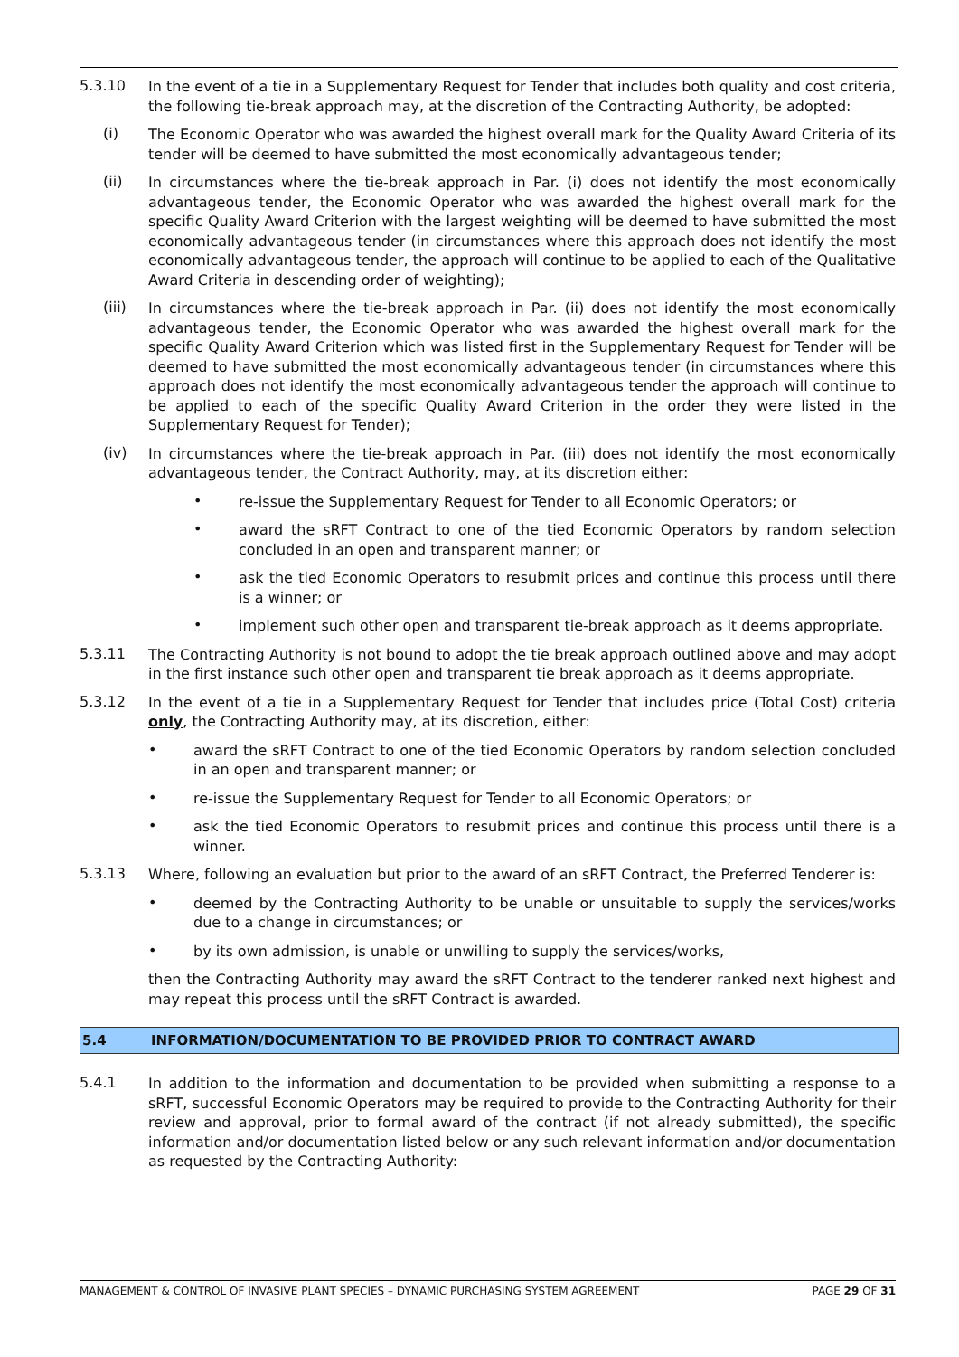5.3.10
In the event of a tie in a Supplementary Request for Tender that includes both quality and cost criteria, the following tie-break approach may, at the discretion of the Contracting Authority, be adopted:
(i)
The Economic Operator who was awarded the highest overall mark for the Quality Award Criteria of its tender will be deemed to have submitted the most economically advantageous tender;
(ii)
In circumstances where the tie-break approach in Par. (i) does not identify the most economically advantageous tender, the Economic Operator who was awarded the highest overall mark for the specific Quality Award Criterion with the largest weighting will be deemed to have submitted the most economically advantageous tender (in circumstances where this approach does not identify the most economically advantageous tender, the approach will continue to be applied to each of the Qualitative Award Criteria in descending order of weighting);
(iii)
In circumstances where the tie-break approach in Par. (ii) does not identify the most economically advantageous tender, the Economic Operator who was awarded the highest overall mark for the specific Quality Award Criterion which was listed first in the Supplementary Request for Tender will be deemed to have submitted the most economically advantageous tender (in circumstances where this approach does not identify the most economically advantageous tender the approach will continue to be applied to each of the specific Quality Award Criterion in the order they were listed in the Supplementary Request for Tender);
(iv)
In circumstances where the tie-break approach in Par. (iii) does not identify the most economically advantageous tender, the Contract Authority, may, at its discretion either:
•
re-issue the Supplementary Request for Tender to all Economic Operators; or
•
award the sRFT Contract to one of the tied Economic Operators by random selection concluded in an open and transparent manner; or
•
ask the tied Economic Operators to resubmit prices and continue this process until there is a winner; or
•
implement such other open and transparent tie-break approach as it deems appropriate.
5.3.11
The Contracting Authority is not bound to adopt the tie break approach outlined above and may adopt in the first instance such other open and transparent tie break approach as it deems appropriate.
5.3.12
In the event of a tie in a Supplementary Request for Tender that includes price (Total Cost) criteria only, the Contracting Authority may, at its discretion, either:
•
award the sRFT Contract to one of the tied Economic Operators by random selection concluded in an open and transparent manner; or
•
re-issue the Supplementary Request for Tender to all Economic Operators; or
•
ask the tied Economic Operators to resubmit prices and continue this process until there is a winner.
5.3.13
Where, following an evaluation but prior to the award of an sRFT Contract, the Preferred Tenderer is:
•
deemed by the Contracting Authority to be unable or unsuitable to supply the services/works due to a change in circumstances; or
•
by its own admission, is unable or unwilling to supply the services/works,
then the Contracting Authority may award the sRFT Contract to the tenderer ranked next highest and may repeat this process until the sRFT Contract is awarded.
5.4 INFORMATION/DOCUMENTATION TO BE PROVIDED PRIOR TO CONTRACT AWARD
5.4.1
In addition to the information and documentation to be provided when submitting a response to a sRFT, successful Economic Operators may be required to provide to the Contracting Authority for their review and approval, prior to formal award of the contract (if not already submitted), the specific information and/or documentation listed below or any such relevant information and/or documentation as requested by the Contracting Authority:
MANAGEMENT & CONTROL OF INVASIVE PLANT SPECIES – DYNAMIC PURCHASING SYSTEM AGREEMENT PAGE 29 OF 31